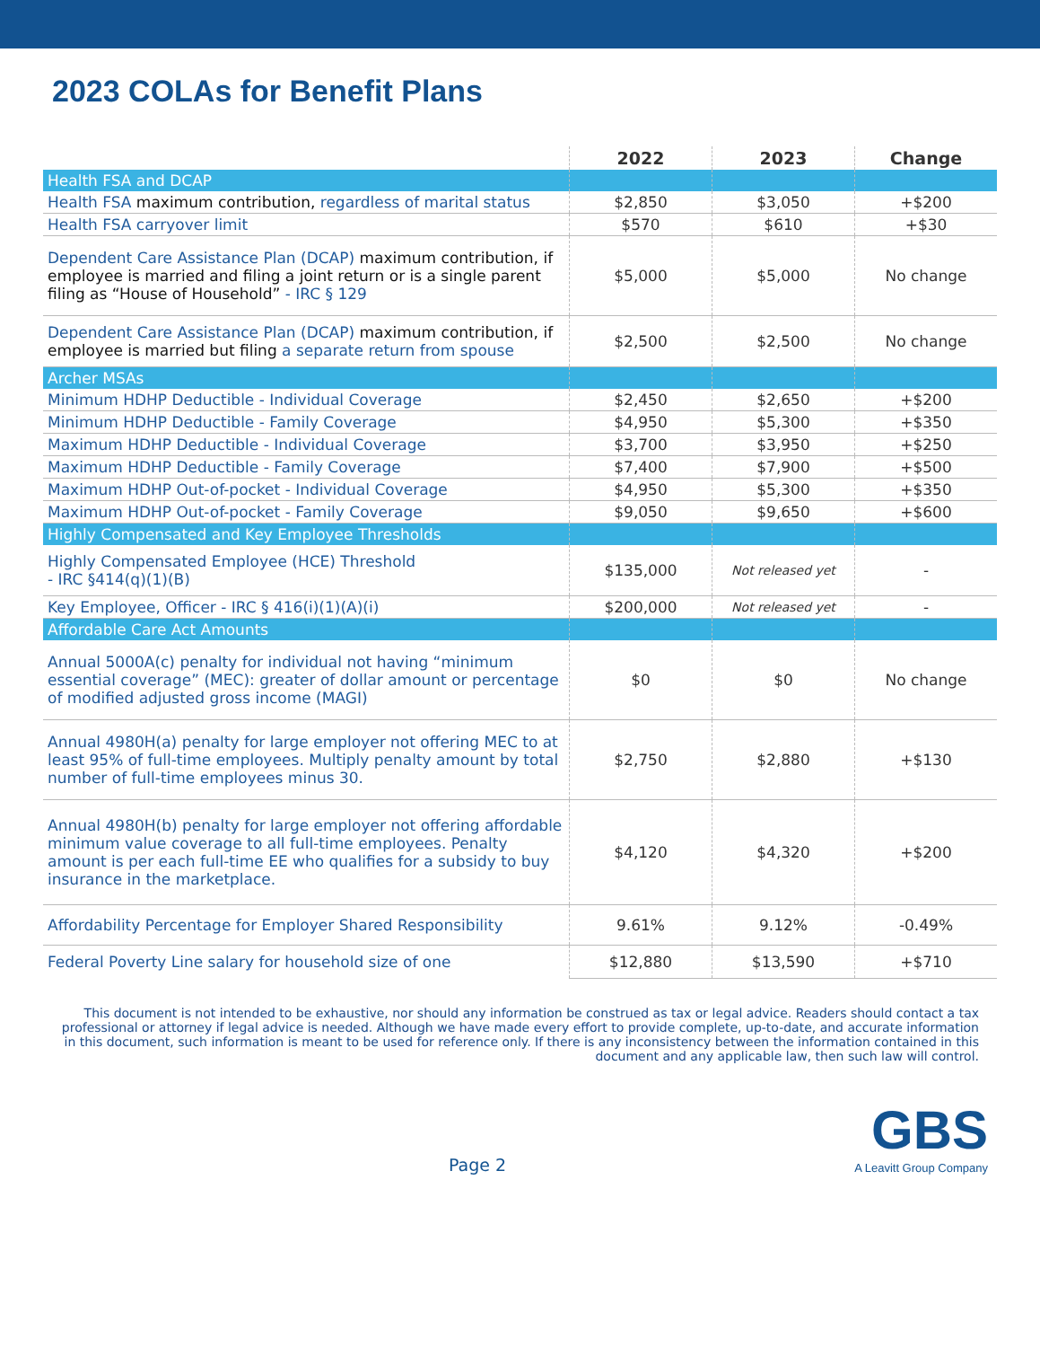2023 COLAs for Benefit Plans
| | 2022 | 2023 | Change |
| --- | --- | --- | --- |
| Health FSA and DCAP | | | |
| Health FSA maximum contribution, regardless of marital status | $2,850 | $3,050 | +$200 |
| Health FSA carryover limit | $570 | $610 | +$30 |
| Dependent Care Assistance Plan (DCAP) maximum contribution, if employee is married and filing a joint return or is a single parent filing as “House of Household” - IRC § 129 | $5,000 | $5,000 | No change |
| Dependent Care Assistance Plan (DCAP) maximum contribution, if employee is married but filing a separate return from spouse | $2,500 | $2,500 | No change |
| Archer MSAs | | | |
| Minimum HDHP Deductible - Individual Coverage | $2,450 | $2,650 | +$200 |
| Minimum HDHP Deductible - Family Coverage | $4,950 | $5,300 | +$350 |
| Maximum HDHP Deductible - Individual Coverage | $3,700 | $3,950 | +$250 |
| Maximum HDHP Deductible - Family Coverage | $7,400 | $7,900 | +$500 |
| Maximum HDHP Out-of-pocket - Individual Coverage | $4,950 | $5,300 | +$350 |
| Maximum HDHP Out-of-pocket - Family Coverage | $9,050 | $9,650 | +$600 |
| Highly Compensated and Key Employee Thresholds | | | |
| Highly Compensated Employee (HCE) Threshold - IRC §414(q)(1)(B) | $135,000 | Not released yet | - |
| Key Employee, Officer - IRC § 416(i)(1)(A)(i) | $200,000 | Not released yet | - |
| Affordable Care Act Amounts | | | |
| Annual 5000A(c) penalty for individual not having “minimum essential coverage” (MEC): greater of dollar amount or percentage of modified adjusted gross income (MAGI) | $0 | $0 | No change |
| Annual 4980H(a) penalty for large employer not offering MEC to at least 95% of full-time employees. Multiply penalty amount by total number of full-time employees minus 30. | $2,750 | $2,880 | +$130 |
| Annual 4980H(b) penalty for large employer not offering affordable minimum value coverage to all full-time employees. Penalty amount is per each full-time EE who qualifies for a subsidy to buy insurance in the marketplace. | $4,120 | $4,320 | +$200 |
| Affordability Percentage for Employer Shared Responsibility | 9.61% | 9.12% | -0.49% |
| Federal Poverty Line salary for household size of one | $12,880 | $13,590 | +$710 |
This document is not intended to be exhaustive, nor should any information be construed as tax or legal advice. Readers should contact a tax professional or attorney if legal advice is needed. Although we have made every effort to provide complete, up-to-date, and accurate information in this document, such information is meant to be used for reference only. If there is any inconsistency between the information contained in this document and any applicable law, then such law will control.
Page 2
GBS
A Leavitt Group Company